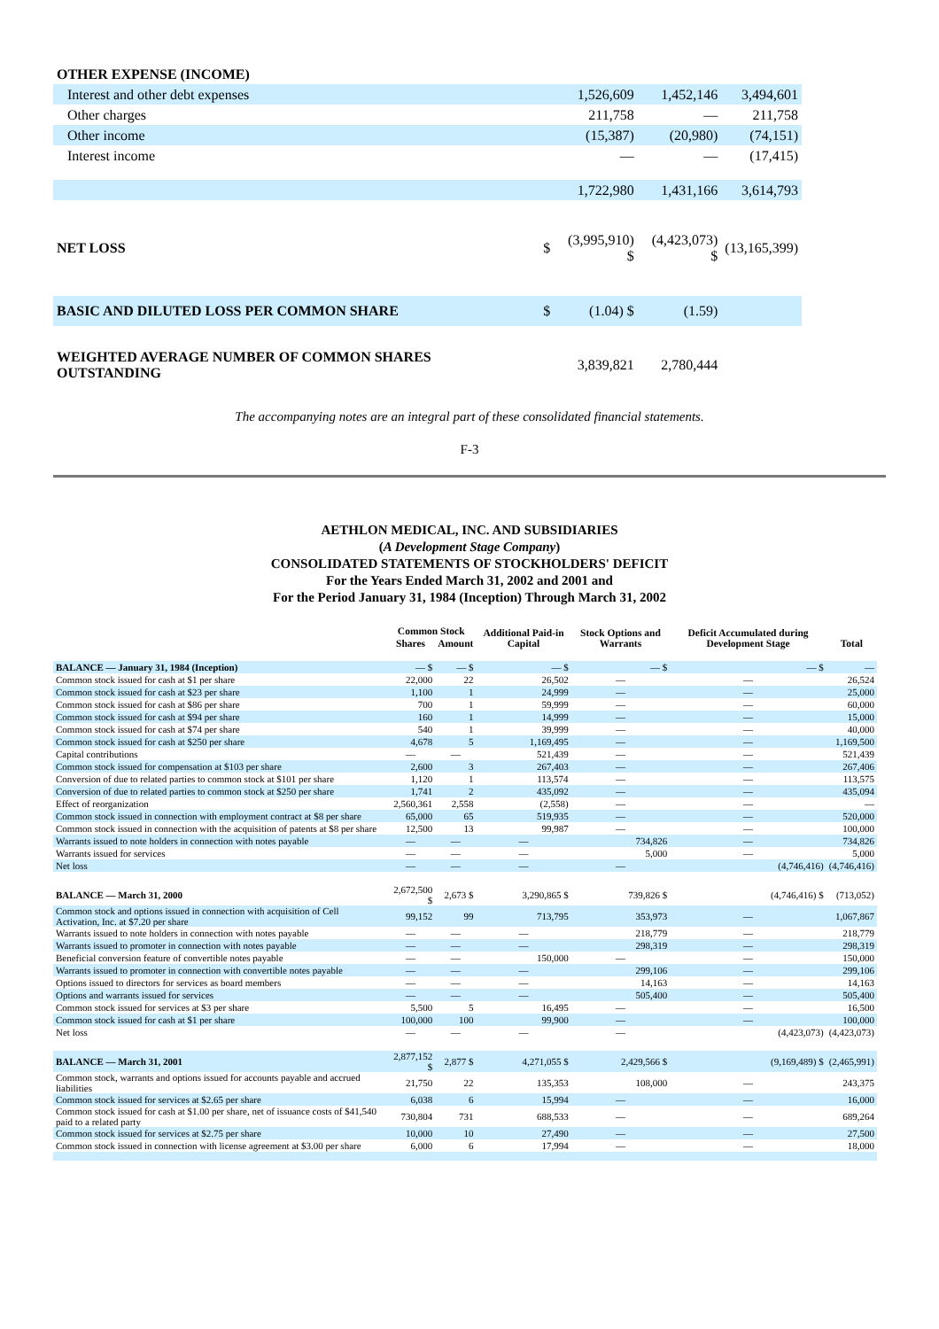| OTHER EXPENSE (INCOME) | | | | |
| Interest and other debt expenses | | 1,526,609 | 1,452,146 | 3,494,601 |
| Other charges | | 211,758 | — | 211,758 |
| Other income | | (15,387) | (20,980) | (74,151) |
| Interest income | | — | — | (17,415) |
| | | 1,722,980 | 1,431,166 | 3,614,793 |
| NET LOSS | $ | (3,995,910) $ | (4,423,073) $ | (13,165,399) |
| BASIC AND DILUTED LOSS PER COMMON SHARE | $ | (1.04) $ | (1.59) | |
| WEIGHTED AVERAGE NUMBER OF COMMON SHARES OUTSTANDING | | 3,839,821 | 2,780,444 | |
The accompanying notes are an integral part of these consolidated financial statements.
F-3
AETHLON MEDICAL, INC. AND SUBSIDIARIES
(A Development Stage Company)
CONSOLIDATED STATEMENTS OF STOCKHOLDERS' DEFICIT
For the Years Ended March 31, 2002 and 2001 and
For the Period January 31, 1984 (Inception) Through March 31, 2002
| | Common Stock | | Additional Paid-in Capital | Stock Options and Warrants | Deficit Accumulated during Development Stage | Total |
| --- | --- | --- | --- | --- | --- | --- |
| | Shares | Amount | | | | |
| BALANCE — January 31, 1984 (Inception) | — $ | — $ | — $ | — $ | — $ | — |
| Common stock issued for cash at $1 per share | 22,000 | 22 | 26,502 | — | — | 26,524 |
| Common stock issued for cash at $23 per share | 1,100 | 1 | 24,999 | — | — | 25,000 |
| Common stock issued for cash at $86 per share | 700 | 1 | 59,999 | — | — | 60,000 |
| Common stock issued for cash at $94 per share | 160 | 1 | 14,999 | — | — | 15,000 |
| Common stock issued for cash at $74 per share | 540 | 1 | 39,999 | — | — | 40,000 |
| Common stock issued for cash at $250 per share | 4,678 | 5 | 1,169,495 | — | — | 1,169,500 |
| Capital contributions | — | — | 521,439 | — | — | 521,439 |
| Common stock issued for compensation at $103 per share | 2,600 | 3 | 267,403 | — | — | 267,406 |
| Conversion of due to related parties to common stock at $101 per share | 1,120 | 1 | 113,574 | — | — | 113,575 |
| Conversion of due to related parties to common stock at $250 per share | 1,741 | 2 | 435,092 | — | — | 435,094 |
| Effect of reorganization | 2,560,361 | 2,558 | (2,558) | — | — | — |
| Common stock issued in connection with employment contract at $8 per share | 65,000 | 65 | 519,935 | — | — | 520,000 |
| Common stock issued in connection with the acquisition of patents at $8 per share | 12,500 | 13 | 99,987 | — | — | 100,000 |
| Warrants issued to note holders in connection with notes payable | — | — | — | 734,826 | — | 734,826 |
| Warrants issued for services | — | — | — | 5,000 | — | 5,000 |
| Net loss | — | — | — | — | (4,746,416) | (4,746,416) |
| BALANCE — March 31, 2000 | 2,672,500 $ | 2,673 $ | 3,290,865 $ | 739,826 $ | (4,746,416) $ | (713,052) |
| Common stock and options issued in connection with acquisition of Cell Activation, Inc. at $7.20 per share | 99,152 | 99 | 713,795 | 353,973 | — | 1,067,867 |
| Warrants issued to note holders in connection with notes payable | — | — | — | 218,779 | — | 218,779 |
| Warrants issued to promoter in connection with notes payable | — | — | — | 298,319 | — | 298,319 |
| Beneficial conversion feature of convertible notes payable | — | — | 150,000 | — | — | 150,000 |
| Warrants issued to promoter in connection with convertible notes payable | — | — | — | 299,106 | — | 299,106 |
| Options issued to directors for services as board members | — | — | — | 14,163 | — | 14,163 |
| Options and warrants issued for services | — | — | — | 505,400 | — | 505,400 |
| Common stock issued for services at $3 per share | 5,500 | 5 | 16,495 | — | — | 16,500 |
| Common stock issued for cash at $1 per share | 100,000 | 100 | 99,900 | — | — | 100,000 |
| Net loss | — | — | — | — | (4,423,073) | (4,423,073) |
| BALANCE — March 31, 2001 | 2,877,152 $ | 2,877 $ | 4,271,055 $ | 2,429,566 $ | (9,169,489) $ | (2,465,991) |
| Common stock, warrants and options issued for accounts payable and accrued liabilities | 21,750 | 22 | 135,353 | 108,000 | — | 243,375 |
| Common stock issued for services at $2.65 per share | 6,038 | 6 | 15,994 | — | — | 16,000 |
| Common stock issued for cash at $1.00 per share, net of issuance costs of $41,540 paid to a related party | 730,804 | 731 | 688,533 | — | — | 689,264 |
| Common stock issued for services at $2.75 per share | 10,000 | 10 | 27,490 | — | — | 27,500 |
| Common stock issued in connection with license agreement at $3.00 per share | 6,000 | 6 | 17,994 | — | — | 18,000 |